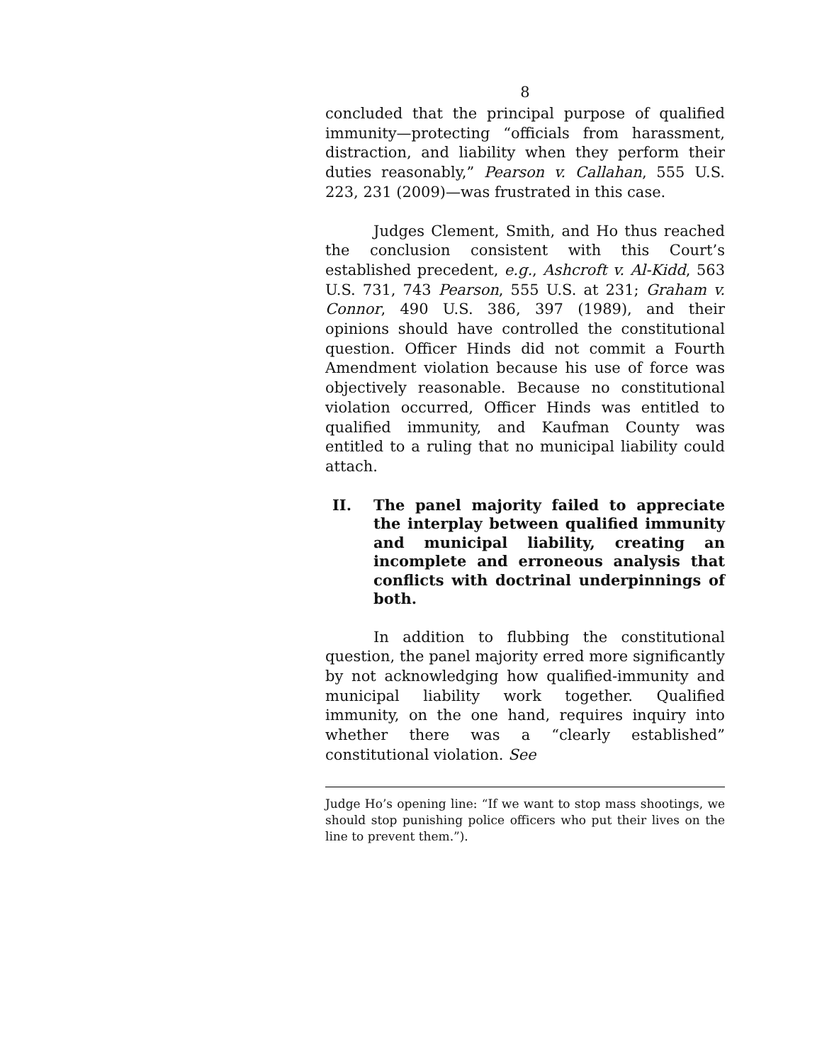8
concluded that the principal purpose of qualified immunity—protecting “officials from harassment, distraction, and liability when they perform their duties reasonably,” Pearson v. Callahan, 555 U.S. 223, 231 (2009)—was frustrated in this case.
Judges Clement, Smith, and Ho thus reached the conclusion consistent with this Court’s established precedent, e.g., Ashcroft v. Al-Kidd, 563 U.S. 731, 743 Pearson, 555 U.S. at 231; Graham v. Connor, 490 U.S. 386, 397 (1989), and their opinions should have controlled the constitutional question. Officer Hinds did not commit a Fourth Amendment violation because his use of force was objectively reasonable. Because no constitutional violation occurred, Officer Hinds was entitled to qualified immunity, and Kaufman County was entitled to a ruling that no municipal liability could attach.
II. The panel majority failed to appreciate the interplay between qualified immunity and municipal liability, creating an incomplete and erroneous analysis that conflicts with doctrinal underpinnings of both.
In addition to flubbing the constitutional question, the panel majority erred more significantly by not acknowledging how qualified-immunity and municipal liability work together. Qualified immunity, on the one hand, requires inquiry into whether there was a “clearly established” constitutional violation. See
Judge Ho’s opening line: “If we want to stop mass shootings, we should stop punishing police officers who put their lives on the line to prevent them.”).